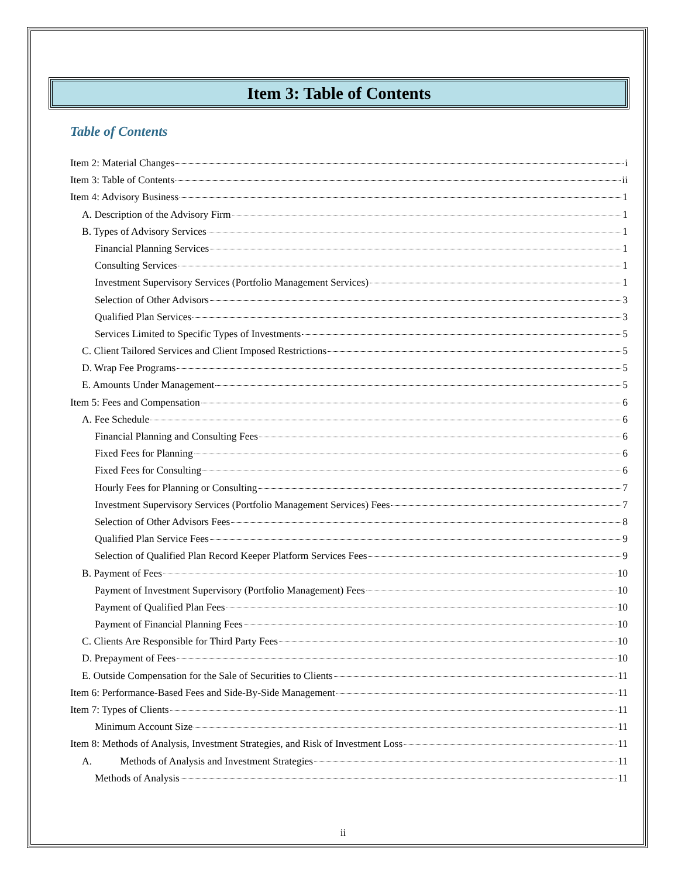Item 3: Table of Contents
Table of Contents
Item 2: Material Changes i
Item 3: Table of Contents ii
Item 4: Advisory Business 1
A. Description of the Advisory Firm 1
B. Types of Advisory Services 1
Financial Planning Services 1
Consulting Services 1
Investment Supervisory Services (Portfolio Management Services) 1
Selection of Other Advisors 3
Qualified Plan Services 3
Services Limited to Specific Types of Investments 5
C. Client Tailored Services and Client Imposed Restrictions 5
D. Wrap Fee Programs 5
E. Amounts Under Management 5
Item 5: Fees and Compensation 6
A. Fee Schedule 6
Financial Planning and Consulting Fees 6
Fixed Fees for Planning 6
Fixed Fees for Consulting 6
Hourly Fees for Planning or Consulting 7
Investment Supervisory Services (Portfolio Management Services) Fees 7
Selection of Other Advisors Fees 8
Qualified Plan Service Fees 9
Selection of Qualified Plan Record Keeper Platform Services Fees 9
B. Payment of Fees 10
Payment of Investment Supervisory (Portfolio Management) Fees 10
Payment of Qualified Plan Fees 10
Payment of Financial Planning Fees 10
C. Clients Are Responsible for Third Party Fees 10
D. Prepayment of Fees 10
E. Outside Compensation for the Sale of Securities to Clients 11
Item 6: Performance-Based Fees and Side-By-Side Management 11
Item 7: Types of Clients 11
Minimum Account Size 11
Item 8: Methods of Analysis, Investment Strategies, and Risk of Investment Loss 11
A. Methods of Analysis and Investment Strategies 11
Methods of Analysis 11
ii